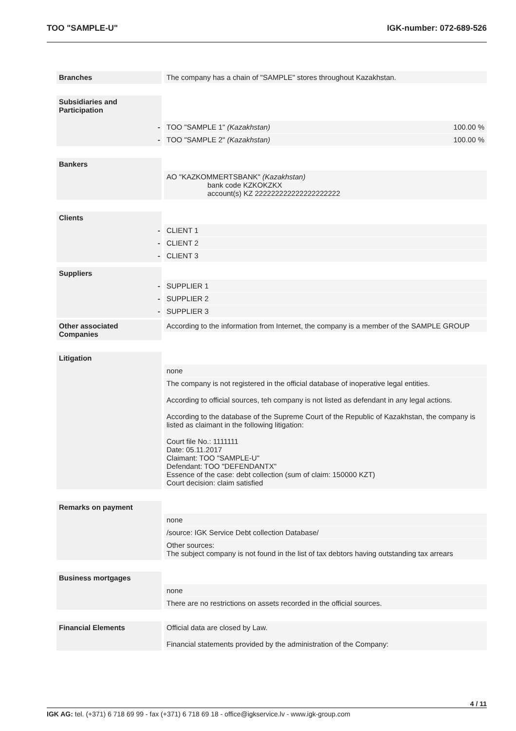TOO "SAMPLE-U" IGK-number: 072-689-526
Branches The company has a chain of "SAMPLE" stores throughout Kazakhstan.
Subsidiaries and Participation
- TOO "SAMPLE 1" (Kazakhstan) 100.00 %
- TOO "SAMPLE 2" (Kazakhstan) 100.00 %
Bankers AO "KAZKOMMERTSBANK" (Kazakhstan)
bank code KZKOKZKX
account(s) KZ 222222222222222222222
Clients - CLIENT 1
- CLIENT 2
- CLIENT 3
Suppliers - SUPPLIER 1
- SUPPLIER 2
- SUPPLIER 3
Other associated Companies
According to the information from Internet, the company is a member of the SAMPLE GROUP
Litigation none
The company is not registered in the official database of inoperative legal entities.
According to official sources, teh company is not listed as defendant in any legal actions.
According to the database of the Supreme Court of the Republic of Kazakhstan, the company is listed as claimant in the following litigation:
Court file No.: 1111111
Date: 05.11.2017
Claimant: TOO "SAMPLE-U"
Defendant: TOO "DEFENDANTX"
Essence of the case: debt collection (sum of claim: 150000 KZT)
Court decision: claim satisfied
Remarks on payment none
/source: IGK Service Debt collection Database/
Other sources:
The subject company is not found in the list of tax debtors having outstanding tax arrears
Business mortgages none
There are no restrictions on assets recorded in the official sources.
Financial Elements Official data are closed by Law.
Financial statements provided by the administration of the Company:
4 / 11
IGK AG: tel. (+371) 6 718 69 99 - fax (+371) 6 718 69 18 - office@igkservice.lv - www.igk-group.com